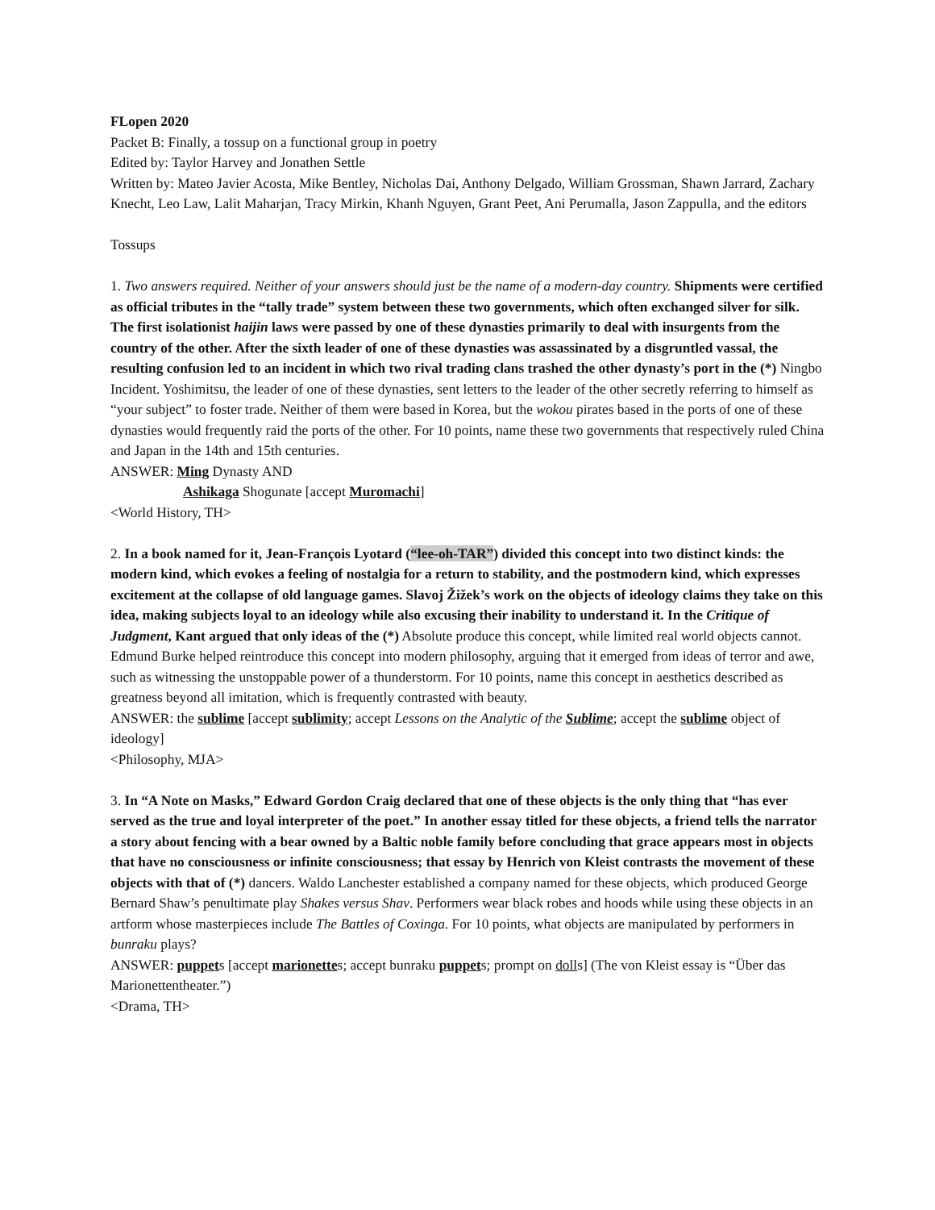FLopen 2020
Packet B: Finally, a tossup on a functional group in poetry
Edited by: Taylor Harvey and Jonathen Settle
Written by: Mateo Javier Acosta, Mike Bentley, Nicholas Dai, Anthony Delgado, William Grossman, Shawn Jarrard, Zachary Knecht, Leo Law, Lalit Maharjan, Tracy Mirkin, Khanh Nguyen, Grant Peet, Ani Perumalla, Jason Zappulla, and the editors
Tossups
1. Two answers required. Neither of your answers should just be the name of a modern-day country. Shipments were certified as official tributes in the “tally trade” system between these two governments, which often exchanged silver for silk. The first isolationist haijin laws were passed by one of these dynasties primarily to deal with insurgents from the country of the other. After the sixth leader of one of these dynasties was assassinated by a disgruntled vassal, the resulting confusion led to an incident in which two rival trading clans trashed the other dynasty’s port in the (*) Ningbo Incident. Yoshimitsu, the leader of one of these dynasties, sent letters to the leader of the other secretly referring to himself as “your subject” to foster trade. Neither of them were based in Korea, but the wokou pirates based in the ports of one of these dynasties would frequently raid the ports of the other. For 10 points, name these two governments that respectively ruled China and Japan in the 14th and 15th centuries.
ANSWER: Ming Dynasty AND
Ashikaga Shogunate [accept Muromachi]
<World History, TH>
2. In a book named for it, Jean-François Lyotard (“lee-oh-TAR”) divided this concept into two distinct kinds: the modern kind, which evokes a feeling of nostalgia for a return to stability, and the postmodern kind, which expresses excitement at the collapse of old language games. Slavoj Žižek’s work on the objects of ideology claims they take on this idea, making subjects loyal to an ideology while also excusing their inability to understand it. In the Critique of Judgment, Kant argued that only ideas of the (*) Absolute produce this concept, while limited real world objects cannot. Edmund Burke helped reintroduce this concept into modern philosophy, arguing that it emerged from ideas of terror and awe, such as witnessing the unstoppable power of a thunderstorm. For 10 points, name this concept in aesthetics described as greatness beyond all imitation, which is frequently contrasted with beauty.
ANSWER: the sublime [accept sublimity; accept Lessons on the Analytic of the Sublime; accept the sublime object of ideology]
<Philosophy, MJA>
3. In “A Note on Masks,” Edward Gordon Craig declared that one of these objects is the only thing that “has ever served as the true and loyal interpreter of the poet.” In another essay titled for these objects, a friend tells the narrator a story about fencing with a bear owned by a Baltic noble family before concluding that grace appears most in objects that have no consciousness or infinite consciousness; that essay by Henrich von Kleist contrasts the movement of these objects with that of (*) dancers. Waldo Lanchester established a company named for these objects, which produced George Bernard Shaw’s penultimate play Shakes versus Shav. Performers wear black robes and hoods while using these objects in an artform whose masterpieces include The Battles of Coxinga. For 10 points, what objects are manipulated by performers in bunraku plays?
ANSWER: puppets [accept marionettes; accept bunraku puppets; prompt on dolls] (The von Kleist essay is “Über das Marionettentheater.”)
<Drama, TH>